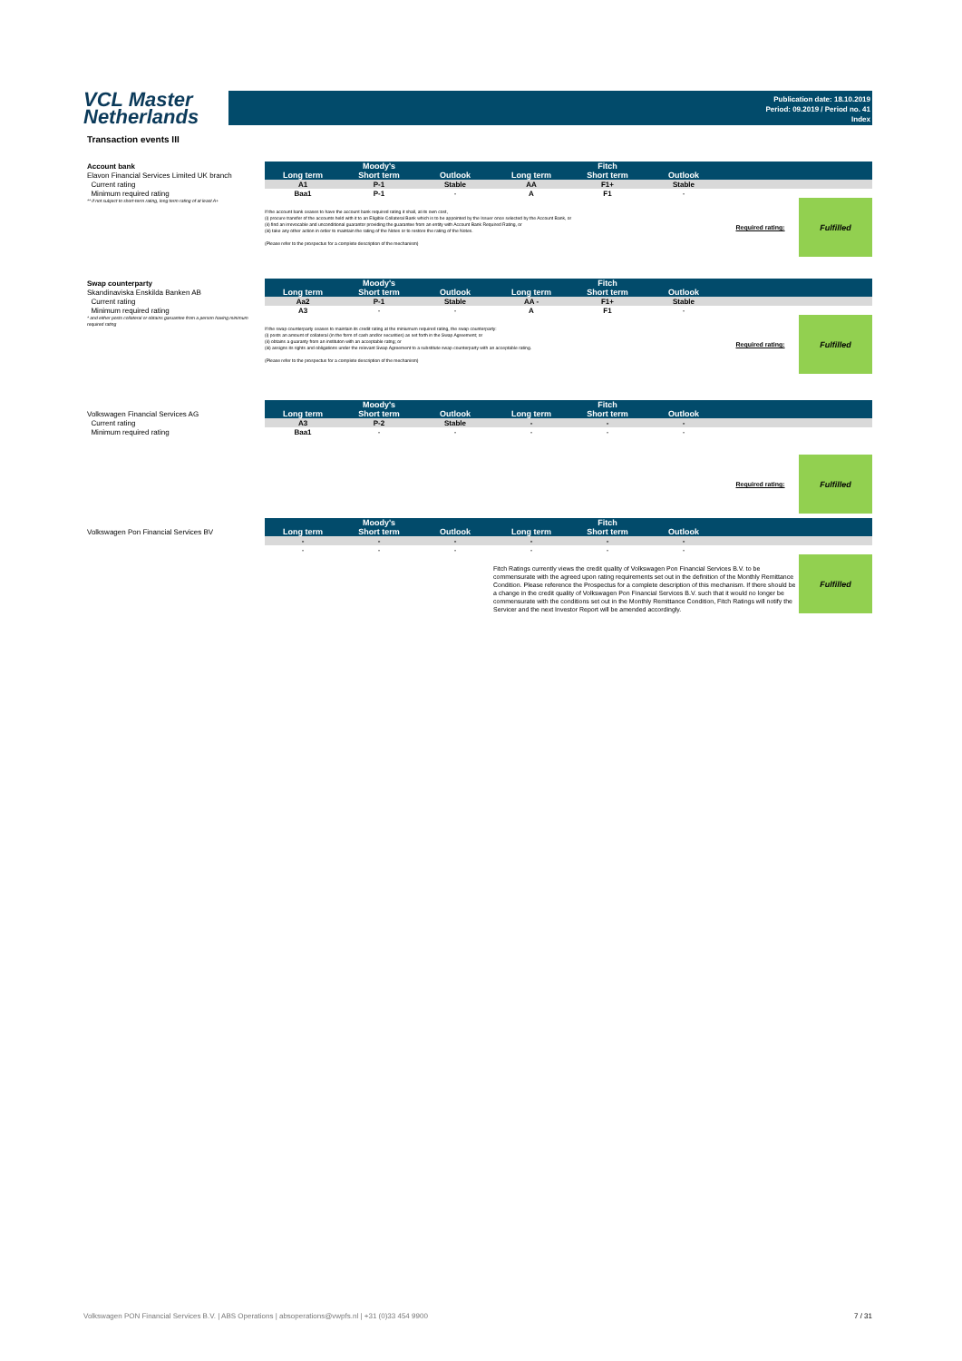VCL Master
Netherlands
Publication date: 18.10.2019
Period: 09.2019 / Period no. 41
Index
Transaction events III
| Account bank | Moody's | | | Fitch | | | | |
| Elavon Financial Services Limited UK branch | Long term | Short term | Outlook | Long term | Short term | Outlook | | |
| Current rating | A1 | P-1 | Stable | AA | F1+ | Stable | | |
| Minimum required rating | Baa1 | P-1 | - | A | F1 | - | | |
| ** if not subject to short-term rating, long term rating of at least A+ | If the account bank ceases to have the account bank required rating it shall, at its own cost, (i) procure transfer of the accounts held with it to an Eligible Collateral Bank which is to be appointed by the Issuer once selected by the Account Bank, or (ii) find an irrevocable and unconditional guarantor providing the guarantee from an entity with Account Bank Required Rating, or (iii) take any other action in order to maintain the rating of the Notes or to restore the rating of the Notes. (Please refer to the prospectus for a complete description of the mechanism) | | | | | | Required rating: | Fulfilled |
| Swap counterparty | Moody's | | | Fitch | | | | |
| Skandinaviska Enskilda Banken AB | Long term | Short term | Outlook | Long term | Short term | Outlook | | |
| Current rating | Aa2 | P-1 | Stable | AA - | F1+ | Stable | | |
| Minimum required rating | A3 | - | - | A | F1 | - | | |
| * and either posts collateral or obtains garuantee from a person having minimum required rating | If the swap counterparty ceases to maintain its credit rating at the miniumum required rating, the swap counterparty: (i) posts an amount of collateral (in the form of cash and/or securities) as set forth in the Swap Agreement; or (ii) obtains a guaranty from an instituton with an acceptable ratng; or (iii) assigns its rights and obligations under the relevant Swap Agreement to a substitute swap counterparty with an acceptable rating. (Please refer to the prospectus for a complete description of the mechanism) | | | | | | Required rating: | Fulfilled |
| | Moody's | | | Fitch | | | | |
| Volkswagen Financial Services AG | Long term | Short term | Outlook | Long term | Short term | Outlook | | |
| Current rating | A3 | P-2 | Stable | - | - | - | | |
| Minimum required rating | Baa1 | - | - | - | - | - | | |
| | | | | | | | Required rating: | Fulfilled |
| | Moody's | | | Fitch | | | | |
| Volkswagen Pon Financial Services BV | Long term | Short term | Outlook | Long term | Short term | Outlook | | |
| | - | - | - | - | - | - | | |
| | - | - | - | - | - | - | | |
| | | | | Fitch Ratings currently views the credit quality of Volkswagen Pon Financial Services B.V. to be commensurate with the agreed upon rating requirements set out in the definition of the Monthly Remittance Condition. Please reference the Prospectus for a complete description of this mechanism. If there should be a change in the credit quality of Volkswagen Pon Financial Services B.V. such that it would no longer be commensurate with the conditions set out in the Monthly Remittance Condition, Fitch Ratings will notify the Servicer and the next Investor Report will be amended accordingly. | | | | Fulfilled |
Volkswagen PON Financial Services B.V. | ABS Operations | absoperations@vwpfs.nl | +31 (0)33 454 9900 7 / 31